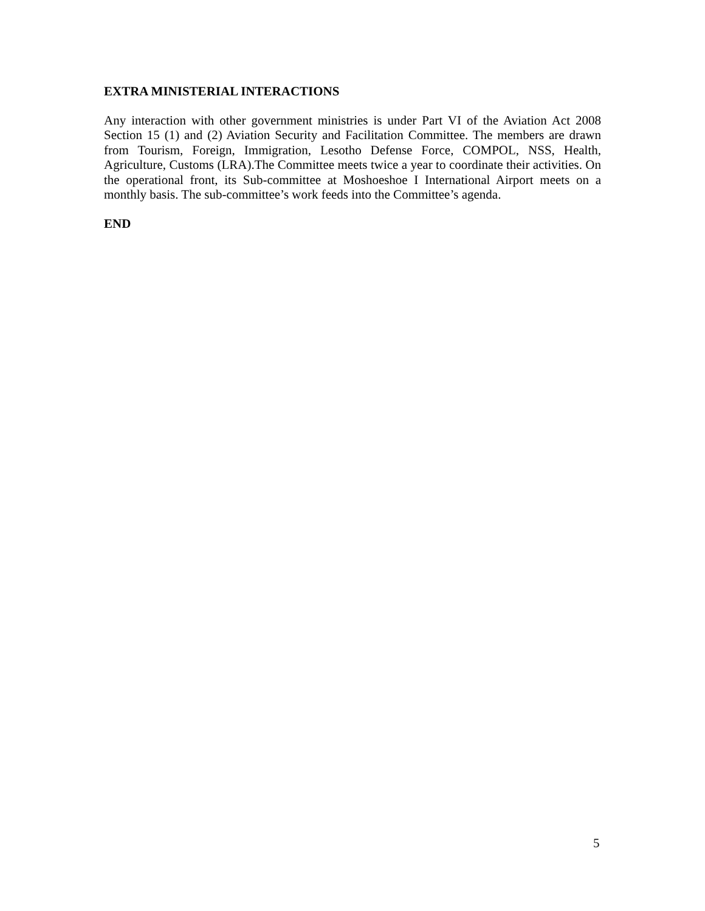EXTRA MINISTERIAL INTERACTIONS
Any interaction with other government ministries is under Part VI of the Aviation Act 2008 Section 15 (1) and (2) Aviation Security and Facilitation Committee. The members are drawn from Tourism, Foreign, Immigration, Lesotho Defense Force, COMPOL, NSS, Health, Agriculture, Customs (LRA).The Committee meets twice a year to coordinate their activities. On the operational front, its Sub-committee at Moshoeshoe I International Airport meets on a monthly basis. The sub-committee’s work feeds into the Committee’s agenda.
END
5